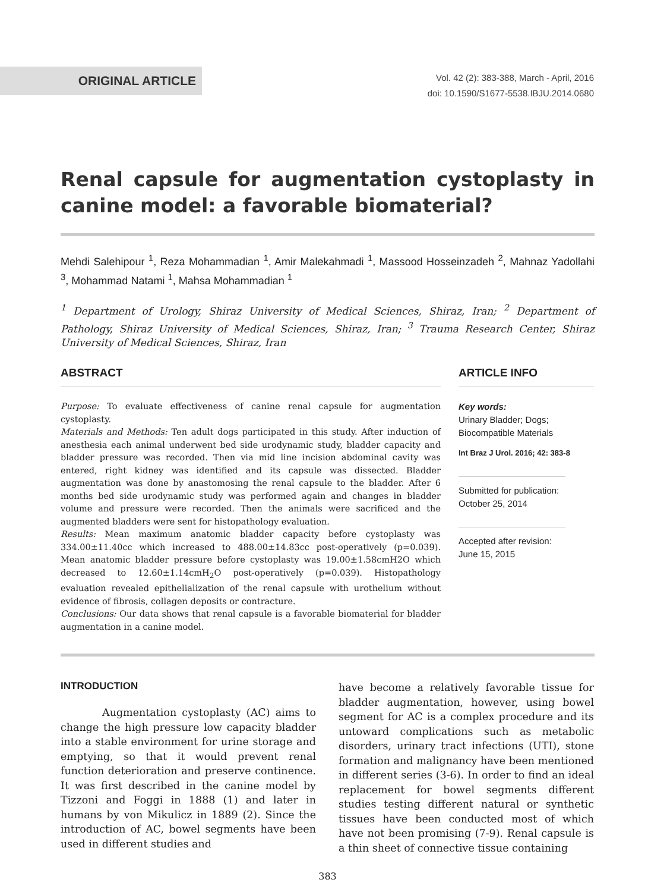ORIGINAL ARTICLE
Vol. 42 (2): 383-388, March - April, 2016
doi: 10.1590/S1677-5538.IBJU.2014.0680
Renal capsule for augmentation cystoplasty in canine model: a favorable biomaterial?
Mehdi Salehipour <sup>1</sup>, Reza Mohammadian <sup>1</sup>, Amir Malekahmadi <sup>1</sup>, Massood Hosseinzadeh <sup>2</sup>, Mahnaz Yadollahi <sup>3</sup>, Mohammad Natami <sup>1</sup>, Mahsa Mohammadian <sup>1</sup>
<sup>1</sup> Department of Urology, Shiraz University of Medical Sciences, Shiraz, Iran; <sup>2</sup> Department of Pathology, Shiraz University of Medical Sciences, Shiraz, Iran; <sup>3</sup> Trauma Research Center, Shiraz University of Medical Sciences, Shiraz, Iran
ABSTRACT
Purpose: To evaluate effectiveness of canine renal capsule for augmentation cystoplasty.
Materials and Methods: Ten adult dogs participated in this study. After induction of anesthesia each animal underwent bed side urodynamic study, bladder capacity and bladder pressure was recorded. Then via mid line incision abdominal cavity was entered, right kidney was identified and its capsule was dissected. Bladder augmentation was done by anastomosing the renal capsule to the bladder. After 6 months bed side urodynamic study was performed again and changes in bladder volume and pressure were recorded. Then the animals were sacrificed and the augmented bladders were sent for histopathology evaluation.
Results: Mean maximum anatomic bladder capacity before cystoplasty was 334.00±11.40cc which increased to 488.00±14.83cc post-operatively (p=0.039). Mean anatomic bladder pressure before cystoplasty was 19.00±1.58cmH2O which decreased to 12.60±1.14cmH<sub>2</sub>O post-operatively (p=0.039). Histopathology evaluation revealed epithelialization of the renal capsule with urothelium without evidence of fibrosis, collagen deposits or contracture.
Conclusions: Our data shows that renal capsule is a favorable biomaterial for bladder augmentation in a canine model.
ARTICLE INFO
Key words:
Urinary Bladder; Dogs; Biocompatible Materials
Int Braz J Urol. 2016; 42: 383-8
Submitted for publication:
October 25, 2014
Accepted after revision:
June 15, 2015
INTRODUCTION
Augmentation cystoplasty (AC) aims to change the high pressure low capacity bladder into a stable environment for urine storage and emptying, so that it would prevent renal function deterioration and preserve continence. It was first described in the canine model by Tizzoni and Foggi in 1888 (1) and later in humans by von Mikulicz in 1889 (2). Since the introduction of AC, bowel segments have been used in different studies and
have become a relatively favorable tissue for bladder augmentation, however, using bowel segment for AC is a complex procedure and its untoward complications such as metabolic disorders, urinary tract infections (UTI), stone formation and malignancy have been mentioned in different series (3-6). In order to find an ideal replacement for bowel segments different studies testing different natural or synthetic tissues have been conducted most of which have not been promising (7-9). Renal capsule is a thin sheet of connective tissue containing
383